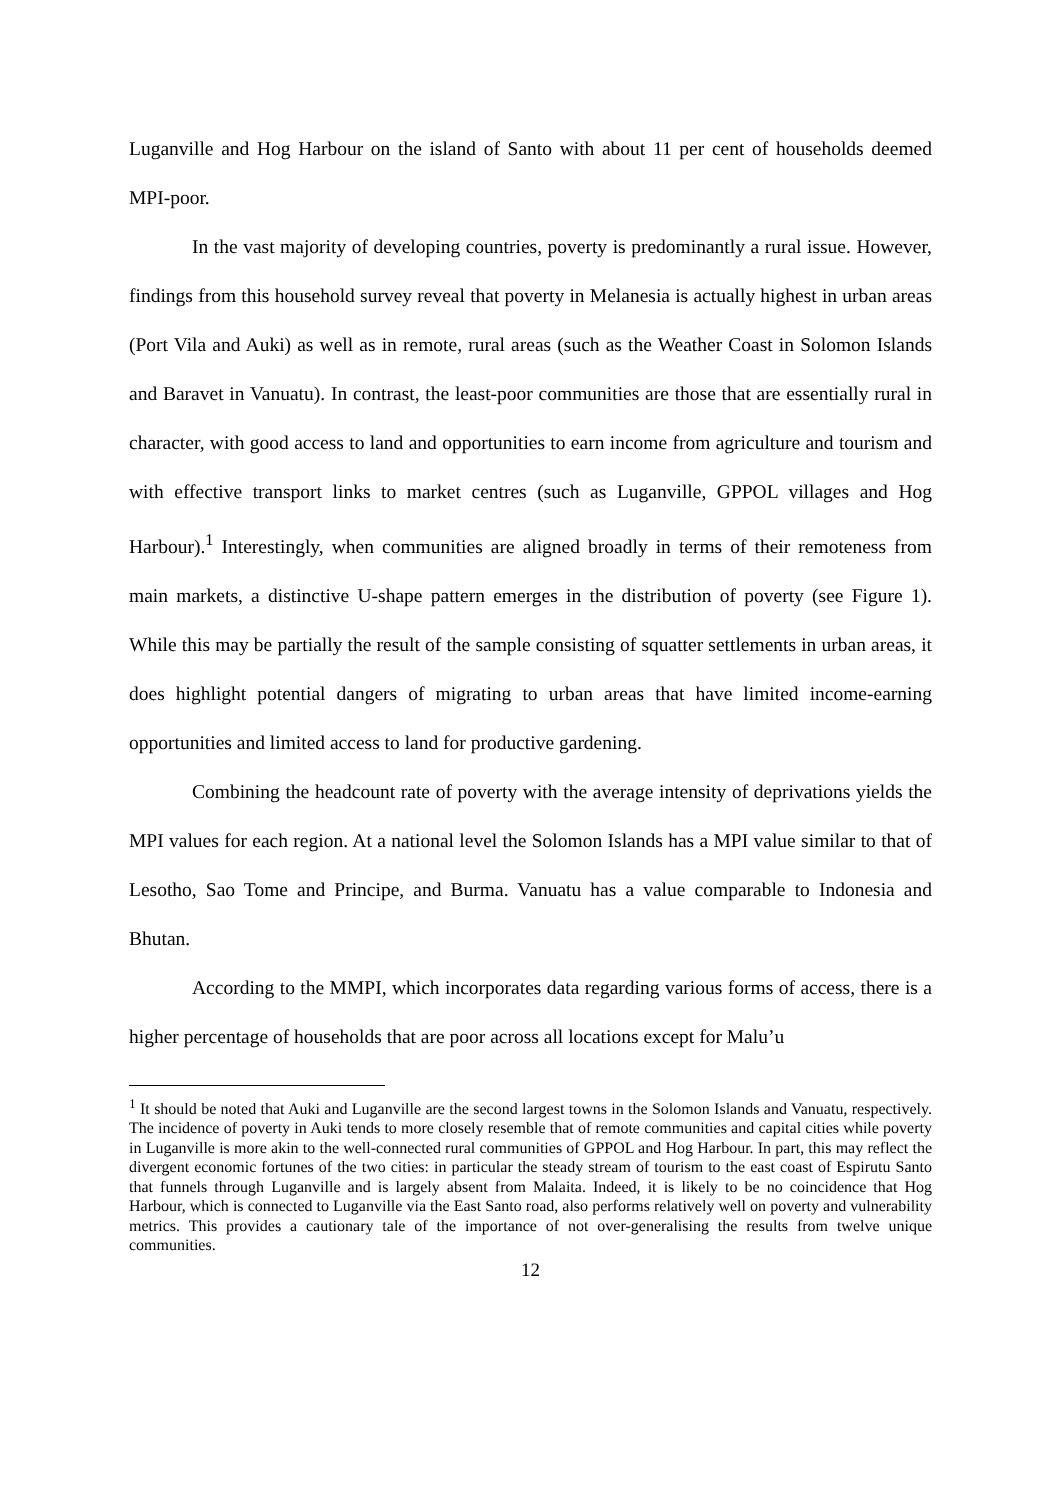Luganville and Hog Harbour on the island of Santo with about 11 per cent of households deemed MPI-poor.
In the vast majority of developing countries, poverty is predominantly a rural issue. However, findings from this household survey reveal that poverty in Melanesia is actually highest in urban areas (Port Vila and Auki) as well as in remote, rural areas (such as the Weather Coast in Solomon Islands and Baravet in Vanuatu). In contrast, the least-poor communities are those that are essentially rural in character, with good access to land and opportunities to earn income from agriculture and tourism and with effective transport links to market centres (such as Luganville, GPPOL villages and Hog Harbour).<sup>1</sup> Interestingly, when communities are aligned broadly in terms of their remoteness from main markets, a distinctive U-shape pattern emerges in the distribution of poverty (see Figure 1). While this may be partially the result of the sample consisting of squatter settlements in urban areas, it does highlight potential dangers of migrating to urban areas that have limited income-earning opportunities and limited access to land for productive gardening.
Combining the headcount rate of poverty with the average intensity of deprivations yields the MPI values for each region. At a national level the Solomon Islands has a MPI value similar to that of Lesotho, Sao Tome and Principe, and Burma. Vanuatu has a value comparable to Indonesia and Bhutan.
According to the MMPI, which incorporates data regarding various forms of access, there is a higher percentage of households that are poor across all locations except for Malu’u
<sup>1</sup> It should be noted that Auki and Luganville are the second largest towns in the Solomon Islands and Vanuatu, respectively. The incidence of poverty in Auki tends to more closely resemble that of remote communities and capital cities while poverty in Luganville is more akin to the well-connected rural communities of GPPOL and Hog Harbour. In part, this may reflect the divergent economic fortunes of the two cities: in particular the steady stream of tourism to the east coast of Espirutu Santo that funnels through Luganville and is largely absent from Malaita. Indeed, it is likely to be no coincidence that Hog Harbour, which is connected to Luganville via the East Santo road, also performs relatively well on poverty and vulnerability metrics. This provides a cautionary tale of the importance of not over-generalising the results from twelve unique communities.
12